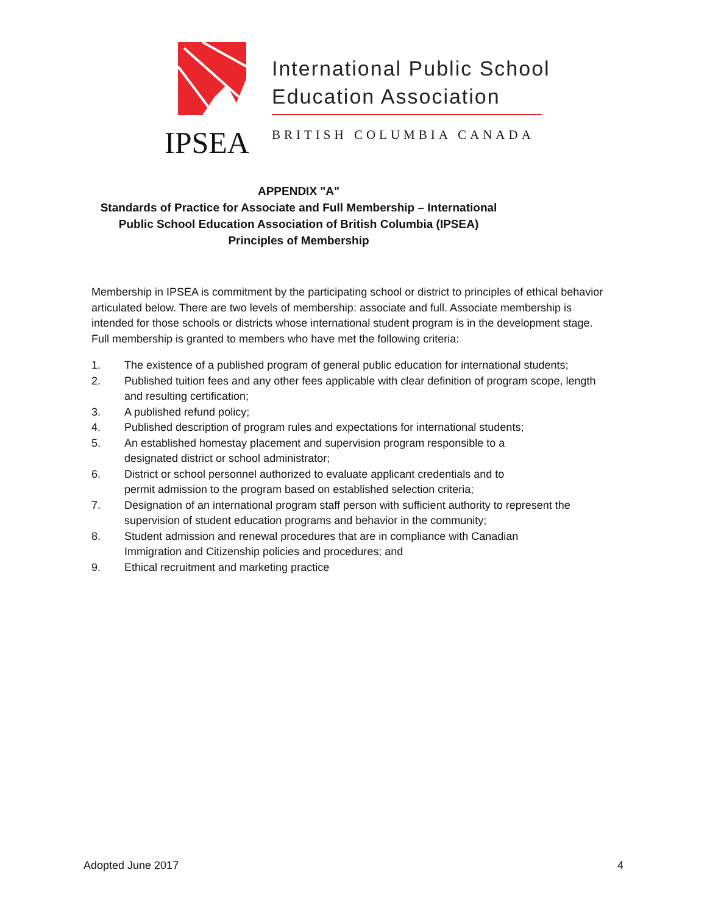International Public School
Education Association
IPSEA BRITISH COLUMBIA CANADA
APPENDIX "A"
Standards of Practice for Associate and Full Membership – International
Public School Education Association of British Columbia (IPSEA)
Principles of Membership
Membership in IPSEA is commitment by the participating school or district to principles of ethical behavior articulated below. There are two levels of membership: associate and full. Associate membership is intended for those schools or districts whose international student program is in the development stage. Full membership is granted to members who have met the following criteria:
1. The existence of a published program of general public education for international students;
2. Published tuition fees and any other fees applicable with clear definition of program scope, length and resulting certification;
3. A published refund policy;
4. Published description of program rules and expectations for international students;
5. An established homestay placement and supervision program responsible to a
designated district or school administrator;
6. District or school personnel authorized to evaluate applicant credentials and to
permit admission to the program based on established selection criteria;
7. Designation of an international program staff person with sufficient authority to represent the supervision of student education programs and behavior in the community;
8. Student admission and renewal procedures that are in compliance with Canadian
Immigration and Citizenship policies and procedures; and
9. Ethical recruitment and marketing practice
Adopted June 2017 4